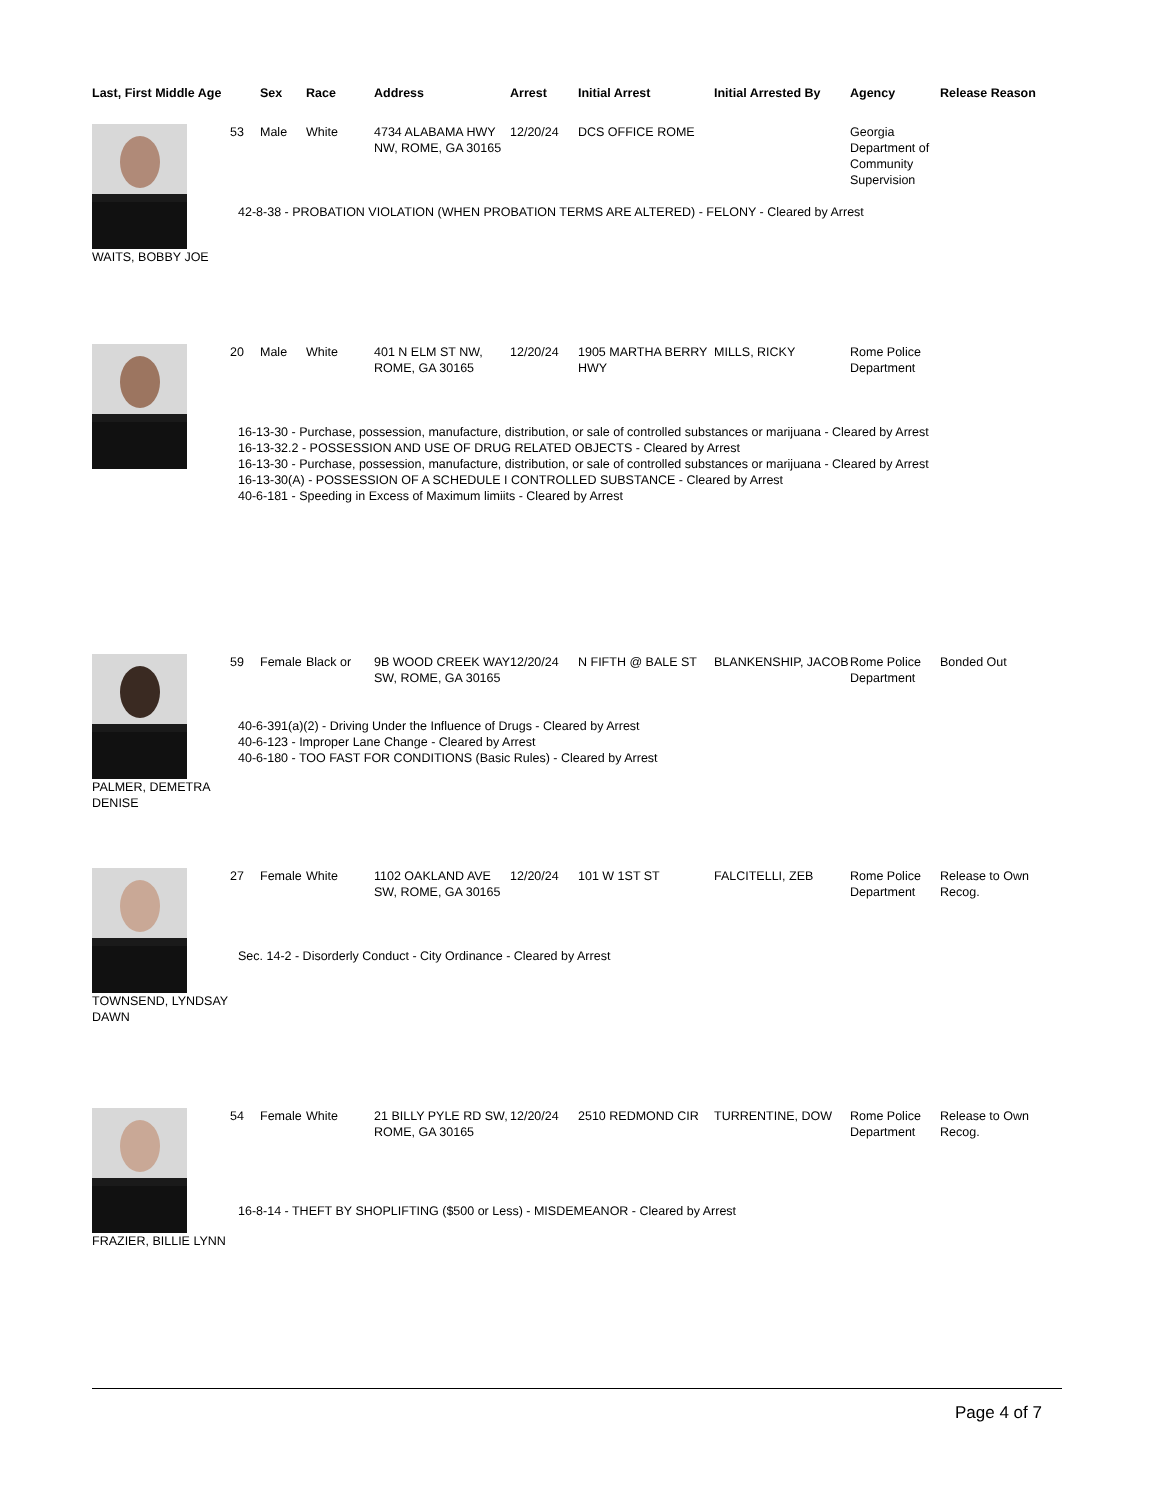| Last, First Middle Age | | Sex | Race | Address | Arrest | Initial Arrest | Initial Arrested By | Agency | Release Reason |
| --- | --- | --- | --- | --- | --- | --- | --- | --- | --- |
| WAITS, BOBBY JOE | 53 | Male | White | 4734 ALABAMA HWY NW, ROME, GA 30165 | 12/20/24 | DCS OFFICE ROME | | Georgia Department of Community Supervision | |
| | 42-8-38 - PROBATION VIOLATION (WHEN PROBATION TERMS ARE ALTERED) - FELONY - Cleared by Arrest | | | | | | | | |
| | 20 | Male | White | 401 N ELM ST NW, ROME, GA 30165 | 12/20/24 | 1905 MARTHA BERRY HWY | MILLS, RICKY | Rome Police Department | |
| | 16-13-30 - Purchase, possession, manufacture, distribution, or sale of controlled substances or marijuana - Cleared by Arrest 16-13-32.2 - POSSESSION AND USE OF DRUG RELATED OBJECTS - Cleared by Arrest 16-13-30 - Purchase, possession, manufacture, distribution, or sale of controlled substances or marijuana - Cleared by Arrest 16-13-30(A) - POSSESSION OF A SCHEDULE I CONTROLLED SUBSTANCE - Cleared by Arrest 40-6-181 - Speeding in Excess of Maximum limiits - Cleared by Arrest | | | | | | | | |
| PALMER, DEMETRA DENISE | 59 | Female | Black or | 9B WOOD CREEK WAY SW, ROME, GA 30165 | 12/20/24 | N FIFTH @ BALE ST | BLANKENSHIP, JACOB | Rome Police Department | Bonded Out |
| | 40-6-391(a)(2) - Driving Under the Influence of Drugs - Cleared by Arrest 40-6-123 - Improper Lane Change - Cleared by Arrest 40-6-180 - TOO FAST FOR CONDITIONS (Basic Rules) - Cleared by Arrest | | | | | | | | |
| TOWNSEND, LYNDSAY DAWN | 27 | Female | White | 1102 OAKLAND AVE SW, ROME, GA 30165 | 12/20/24 | 101 W 1ST ST | FALCITELLI, ZEB | Rome Police Department | Release to Own Recog. |
| | Sec. 14-2 - Disorderly Conduct - City Ordinance - Cleared by Arrest | | | | | | | | |
| FRAZIER, BILLIE LYNN | 54 | Female | White | 21 BILLY PYLE RD SW, ROME, GA 30165 | 12/20/24 | 2510 REDMOND CIR | TURRENTINE, DOW | Rome Police Department | Release to Own Recog. |
| | 16-8-14 - THEFT BY SHOPLIFTING ($500 or Less) - MISDEMEANOR - Cleared by Arrest | | | | | | | | |
Page 4 of 7